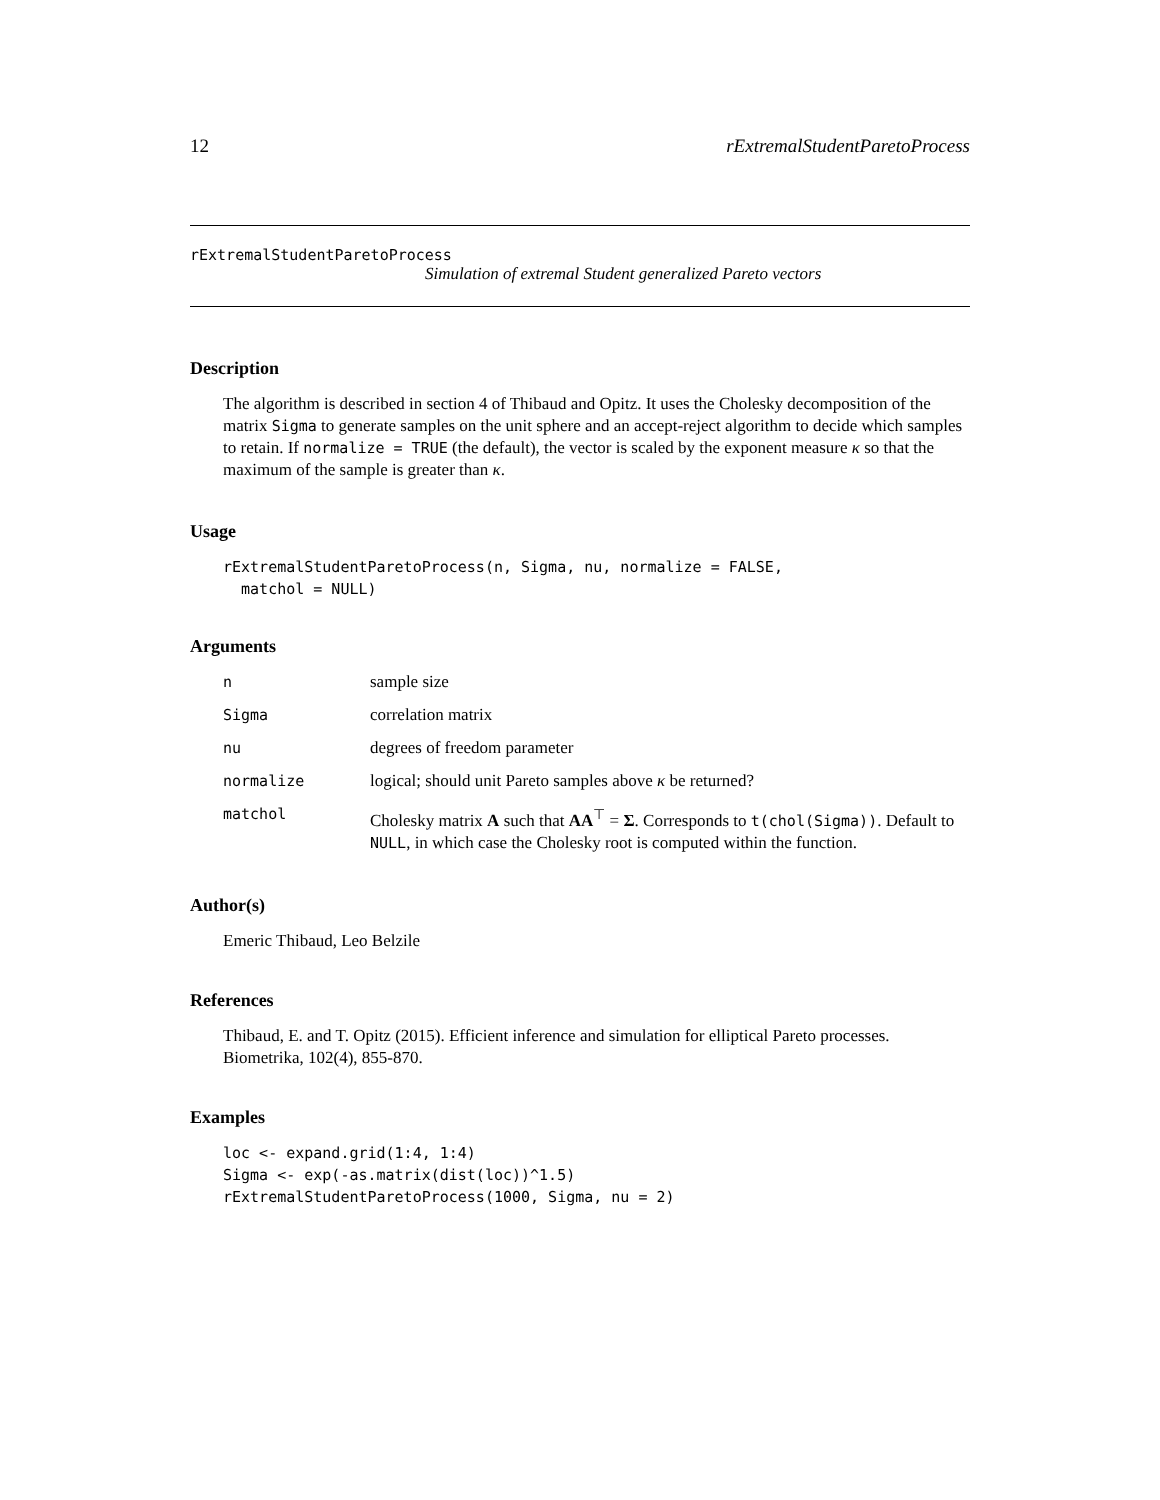12 rExtremalStudentParetoProcess
rExtremalStudentParetoProcess
Simulation of extremal Student generalized Pareto vectors
Description
The algorithm is described in section 4 of Thibaud and Opitz. It uses the Cholesky decomposition of the matrix Sigma to generate samples on the unit sphere and an accept-reject algorithm to decide which samples to retain. If normalize = TRUE (the default), the vector is scaled by the exponent measure κ so that the maximum of the sample is greater than κ.
Usage
rExtremalStudentParetoProcess(n, Sigma, nu, normalize = FALSE,
  matchol = NULL)
Arguments
| n | sample size |
| Sigma | correlation matrix |
| nu | degrees of freedom parameter |
| normalize | logical; should unit Pareto samples above κ be returned? |
| matchol | Cholesky matrix A such that AA<sup>⊤</sup> = Σ . Corresponds to t(chol(Sigma)) . Default to NULL , in which case the Cholesky root is computed within the function. |
Author(s)
Emeric Thibaud, Leo Belzile
References
Thibaud, E. and T. Opitz (2015). Efficient inference and simulation for elliptical Pareto processes. Biometrika, 102(4), 855-870.
Examples
loc <- expand.grid(1:4, 1:4)
Sigma <- exp(-as.matrix(dist(loc))^1.5)
rExtremalStudentParetoProcess(1000, Sigma, nu = 2)